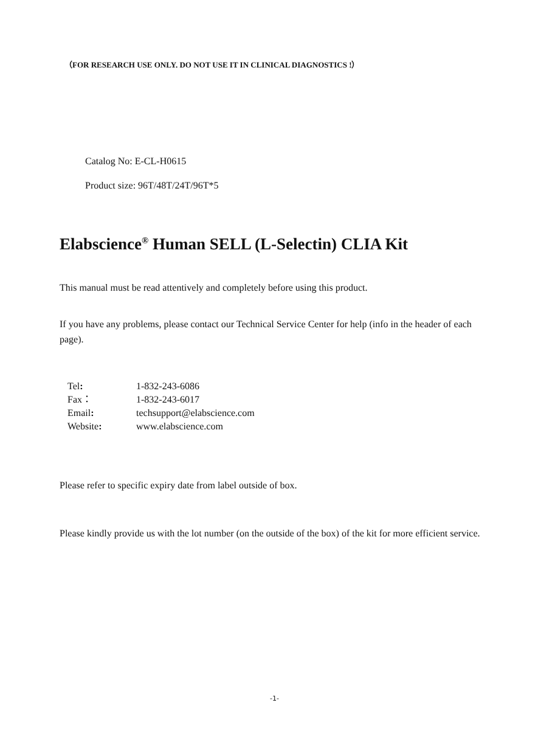（FOR RESEARCH USE ONLY. DO NOT USE IT IN CLINICAL DIAGNOSTICS !）
Catalog No: E-CL-H0615
Product size: 96T/48T/24T/96T*5
Elabscience<sup>®</sup> Human SELL (L-Selectin) CLIA Kit
This manual must be read attentively and completely before using this product.
If you have any problems, please contact our Technical Service Center for help (info in the header of each page).
| Tel : | 1-832-243-6086 |
| Fax： | 1-832-243-6017 |
| Email : | techsupport@elabscience.com |
| Website : | www.elabscience.com |
Please refer to specific expiry date from label outside of box.
Please kindly provide us with the lot number (on the outside of the box) of the kit for more efficient service.
-1-